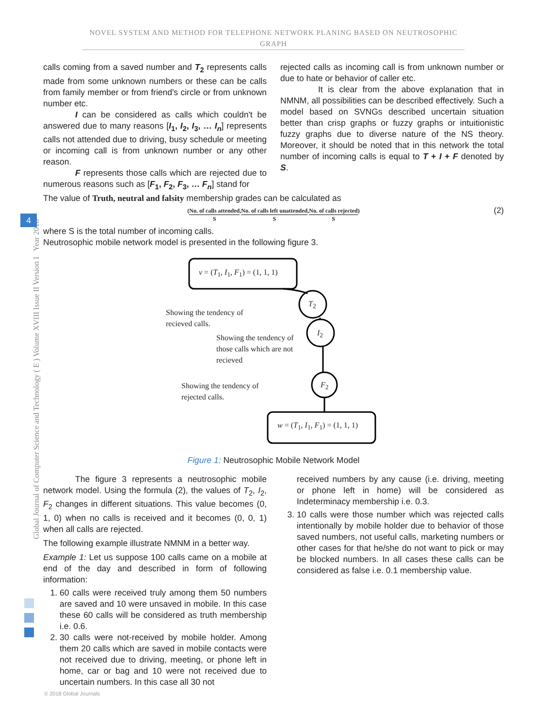NOVEL SYSTEM AND METHOD FOR TELEPHONE NETWORK PLANING BASED ON NEUTROSOPHIC GRAPH
Global Journal of Computer Science and Technology ( E ) Volume XVIII Issue II Version I Year 2018
4
calls coming from a saved number and T<sub>2</sub> represents calls made from some unknown numbers or these can be calls from family member or from friend's circle or from unknown number etc.
I can be considered as calls which couldn't be answered due to many reasons [I<sub>1</sub>, I<sub>2</sub>, I<sub>3</sub>, … I<sub>n</sub>] represents calls not attended due to driving, busy schedule or meeting or incoming call is from unknown number or any other reason.
F represents those calls which are rejected due to numerous reasons such as [F<sub>1</sub>, F<sub>2</sub>, F<sub>3</sub>, … F<sub>n</sub>] stand for
rejected calls as incoming call is from unknown number or due to hate or behavior of caller etc.
It is clear from the above explanation that in NMNM, all possibilities can be described effectively. Such a model based on SVNGs described uncertain situation better than crisp graphs or fuzzy graphs or intuitionistic fuzzy graphs due to diverse nature of the NS theory. Moreover, it should be noted that in this network the total number of incoming calls is equal to T + I + F denoted by S.
The value of Truth, neutral and falsity membership grades can be calculated as
(No. of calls attended
S, No. of calls left unattended
S, No. of calls rejected
S) (2)
where S is the total number of incoming calls.
Neutrosophic mobile network model is presented in the following figure 3.
v = (T<sub>1</sub>, I<sub>1</sub>, F<sub>1</sub>) = (1, 1, 1)
T<sub>2</sub>
Showing the tendency of
recieved calls.
I<sub>2</sub>
Showing the tendency of
those calls which are not
recieved
F<sub>2</sub>
Showing the tendency of
rejected calls.
w = (T<sub>1</sub>, I<sub>1</sub>, F<sub>1</sub>) = (1, 1, 1)
Figure 1: Neutrosophic Mobile Network Model
The figure 3 represents a neutrosophic mobile network model. Using the formula (2), the values of T<sub>2</sub>, I<sub>2</sub>, F<sub>2</sub> changes in different situations. This value becomes (0, 1, 0) when no calls is received and it becomes (0, 0, 1) when all calls are rejected.
The following example illustrate NMNM in a better way.
Example 1: Let us suppose 100 calls came on a mobile at end of the day and described in form of following information:
1. 60 calls were received truly among them 50 numbers are saved and 10 were unsaved in mobile. In this case these 60 calls will be considered as truth membership i.e. 0.6.
2. 30 calls were not-received by mobile holder. Among them 20 calls which are saved in mobile contacts were not received due to driving, meeting, or phone left in home, car or bag and 10 were not received due to uncertain numbers. In this case all 30 not
received numbers by any cause (i.e. driving, meeting or phone left in home) will be considered as Indeterminacy membership i.e. 0.3.
3. 10 calls were those number which was rejected calls intentionally by mobile holder due to behavior of those saved numbers, not useful calls, marketing numbers or other cases for that he/she do not want to pick or may be blocked numbers. In all cases these calls can be considered as false i.e. 0.1 membership value.
© 2018 Global Journals